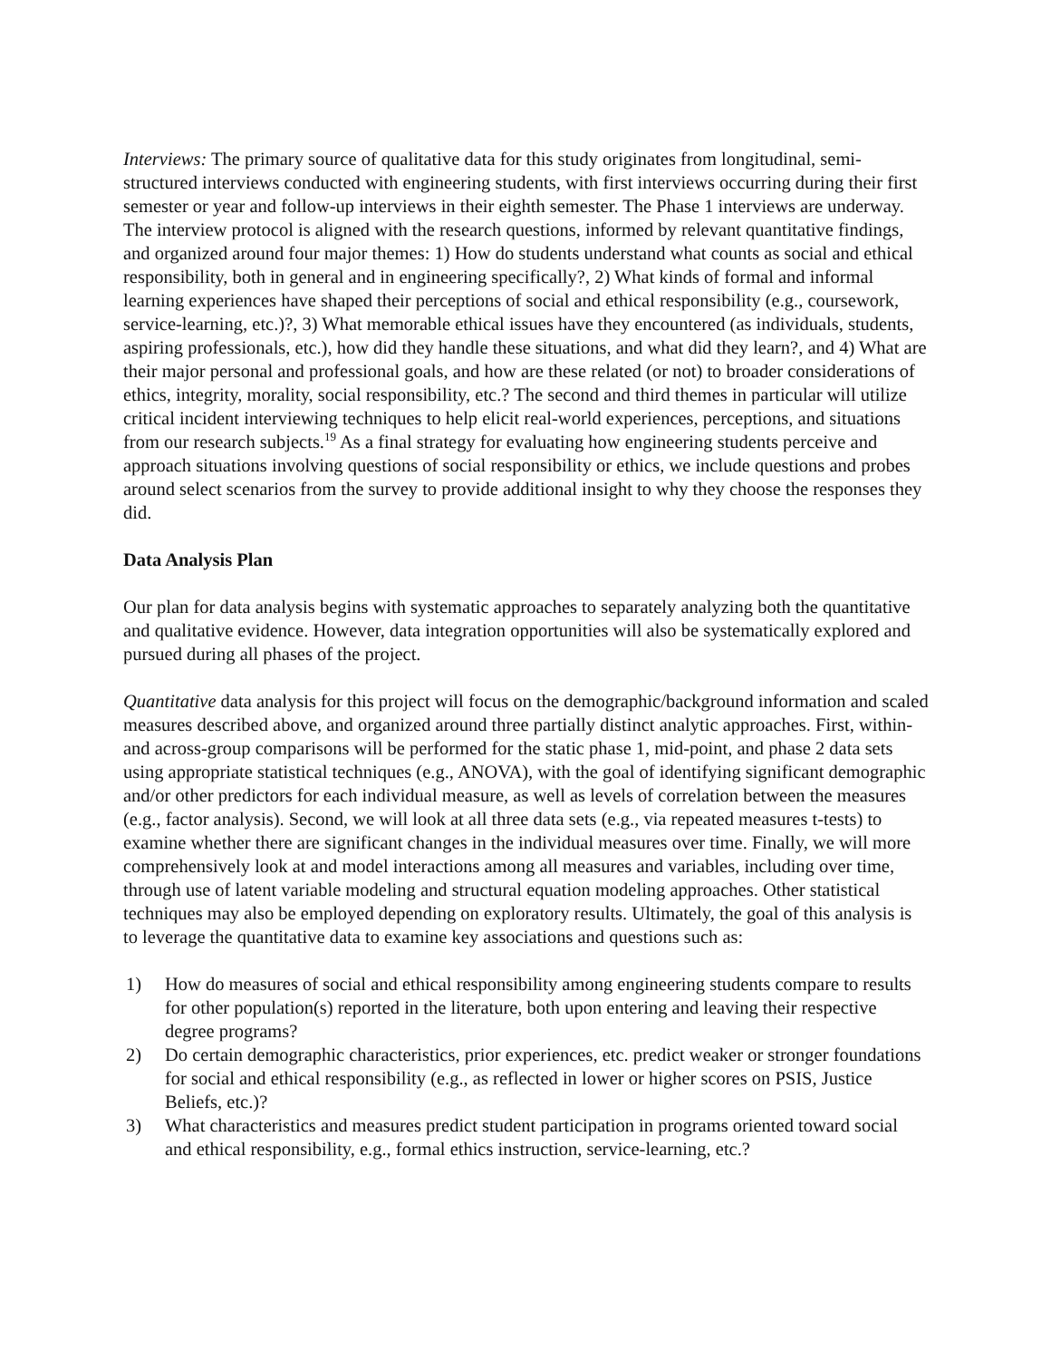Interviews: The primary source of qualitative data for this study originates from longitudinal, semi-structured interviews conducted with engineering students, with first interviews occurring during their first semester or year and follow-up interviews in their eighth semester. The Phase 1 interviews are underway. The interview protocol is aligned with the research questions, informed by relevant quantitative findings, and organized around four major themes: 1) How do students understand what counts as social and ethical responsibility, both in general and in engineering specifically?, 2) What kinds of formal and informal learning experiences have shaped their perceptions of social and ethical responsibility (e.g., coursework, service-learning, etc.)?, 3) What memorable ethical issues have they encountered (as individuals, students, aspiring professionals, etc.), how did they handle these situations, and what did they learn?, and 4) What are their major personal and professional goals, and how are these related (or not) to broader considerations of ethics, integrity, morality, social responsibility, etc.? The second and third themes in particular will utilize critical incident interviewing techniques to help elicit real-world experiences, perceptions, and situations from our research subjects.<sup>19</sup> As a final strategy for evaluating how engineering students perceive and approach situations involving questions of social responsibility or ethics, we include questions and probes around select scenarios from the survey to provide additional insight to why they choose the responses they did.
Data Analysis Plan
Our plan for data analysis begins with systematic approaches to separately analyzing both the quantitative and qualitative evidence. However, data integration opportunities will also be systematically explored and pursued during all phases of the project.
Quantitative data analysis for this project will focus on the demographic/background information and scaled measures described above, and organized around three partially distinct analytic approaches. First, within- and across-group comparisons will be performed for the static phase 1, mid-point, and phase 2 data sets using appropriate statistical techniques (e.g., ANOVA), with the goal of identifying significant demographic and/or other predictors for each individual measure, as well as levels of correlation between the measures (e.g., factor analysis). Second, we will look at all three data sets (e.g., via repeated measures t-tests) to examine whether there are significant changes in the individual measures over time. Finally, we will more comprehensively look at and model interactions among all measures and variables, including over time, through use of latent variable modeling and structural equation modeling approaches. Other statistical techniques may also be employed depending on exploratory results. Ultimately, the goal of this analysis is to leverage the quantitative data to examine key associations and questions such as:
1) How do measures of social and ethical responsibility among engineering students compare to results for other population(s) reported in the literature, both upon entering and leaving their respective degree programs?
2) Do certain demographic characteristics, prior experiences, etc. predict weaker or stronger foundations for social and ethical responsibility (e.g., as reflected in lower or higher scores on PSIS, Justice Beliefs, etc.)?
3) What characteristics and measures predict student participation in programs oriented toward social and ethical responsibility, e.g., formal ethics instruction, service-learning, etc.?